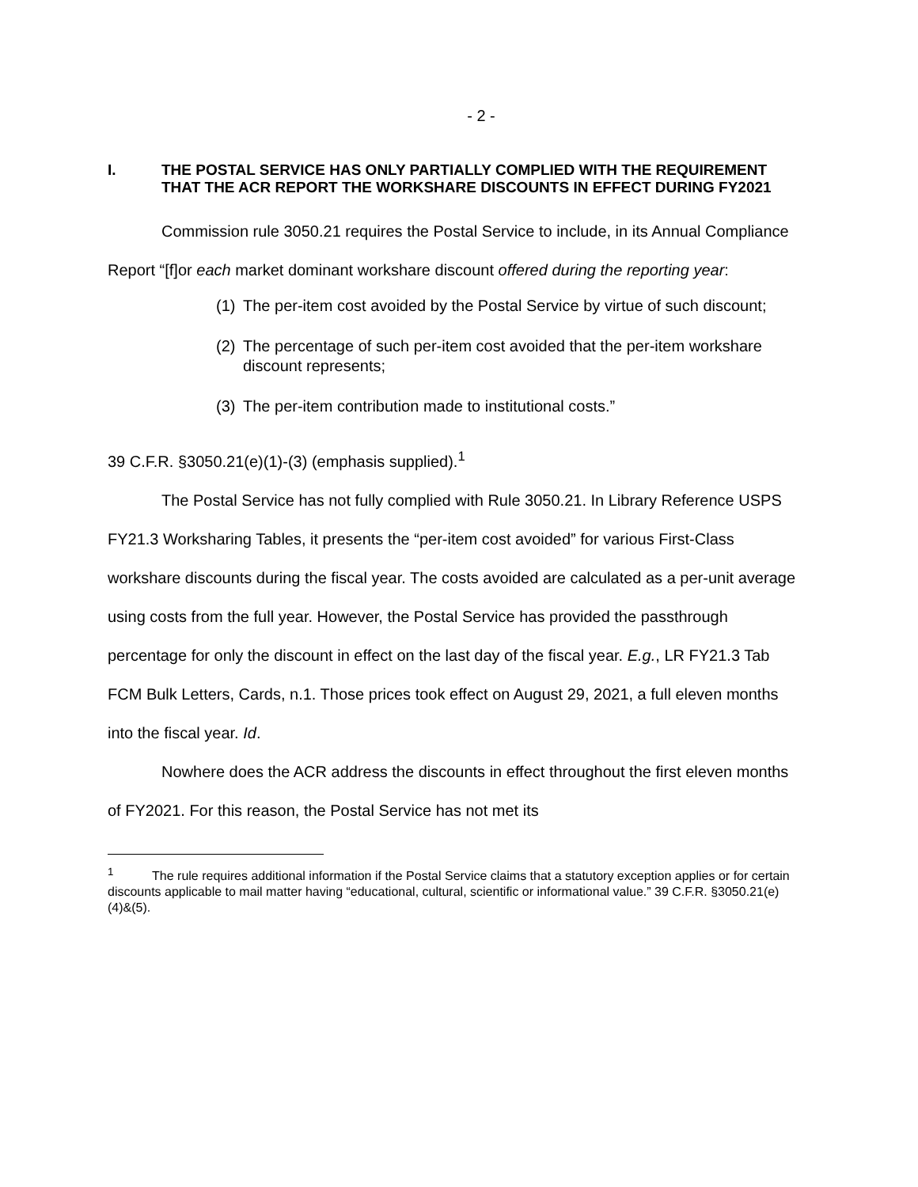- 2 -
I. THE POSTAL SERVICE HAS ONLY PARTIALLY COMPLIED WITH THE REQUIREMENT THAT THE ACR REPORT THE WORKSHARE DISCOUNTS IN EFFECT DURING FY2021
Commission rule 3050.21 requires the Postal Service to include, in its Annual Compliance Report “[f]or each market dominant workshare discount offered during the reporting year:
(1) The per-item cost avoided by the Postal Service by virtue of such discount;
(2) The percentage of such per-item cost avoided that the per-item workshare discount represents;
(3) The per-item contribution made to institutional costs.”
39 C.F.R. §3050.21(e)(1)-(3) (emphasis supplied).<sup>1</sup>
The Postal Service has not fully complied with Rule 3050.21. In Library Reference USPS FY21.3 Worksharing Tables, it presents the “per-item cost avoided” for various First-Class workshare discounts during the fiscal year. The costs avoided are calculated as a per-unit average using costs from the full year. However, the Postal Service has provided the passthrough percentage for only the discount in effect on the last day of the fiscal year. E.g., LR FY21.3 Tab FCM Bulk Letters, Cards, n.1. Those prices took effect on August 29, 2021, a full eleven months into the fiscal year. Id.
Nowhere does the ACR address the discounts in effect throughout the first eleven months of FY2021. For this reason, the Postal Service has not met its
<sup>1</sup> The rule requires additional information if the Postal Service claims that a statutory exception applies or for certain discounts applicable to mail matter having “educational, cultural, scientific or informational value.” 39 C.F.R. §3050.21(e)(4)&(5).